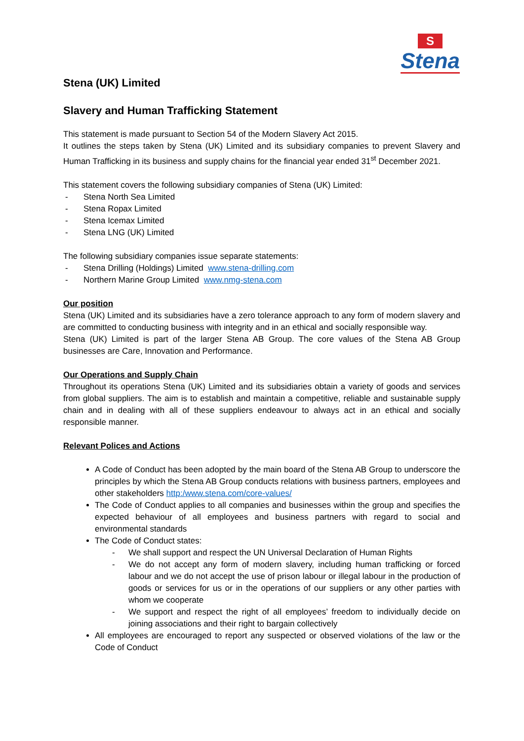S
Stena
Stena (UK) Limited
Slavery and Human Trafficking Statement
This statement is made pursuant to Section 54 of the Modern Slavery Act 2015.
It outlines the steps taken by Stena (UK) Limited and its subsidiary companies to prevent Slavery and Human Trafficking in its business and supply chains for the financial year ended 31<sup>st</sup> December 2021.
This statement covers the following subsidiary companies of Stena (UK) Limited:
- Stena North Sea Limited
- Stena Ropax Limited
- Stena Icemax Limited
- Stena LNG (UK) Limited
The following subsidiary companies issue separate statements:
- Stena Drilling (Holdings) Limited www.stena-drilling.com
- Northern Marine Group Limited www.nmg-stena.com
Our position
Stena (UK) Limited and its subsidiaries have a zero tolerance approach to any form of modern slavery and are committed to conducting business with integrity and in an ethical and socially responsible way.
Stena (UK) Limited is part of the larger Stena AB Group. The core values of the Stena AB Group businesses are Care, Innovation and Performance.
Our Operations and Supply Chain
Throughout its operations Stena (UK) Limited and its subsidiaries obtain a variety of goods and services from global suppliers. The aim is to establish and maintain a competitive, reliable and sustainable supply chain and in dealing with all of these suppliers endeavour to always act in an ethical and socially responsible manner.
Relevant Polices and Actions
A Code of Conduct has been adopted by the main board of the Stena AB Group to underscore the principles by which the Stena AB Group conducts relations with business partners, employees and other stakeholders http:/www.stena.com/core-values/
The Code of Conduct applies to all companies and businesses within the group and specifies the expected behaviour of all employees and business partners with regard to social and environmental standards
The Code of Conduct states:
- We shall support and respect the UN Universal Declaration of Human Rights
- We do not accept any form of modern slavery, including human trafficking or forced labour and we do not accept the use of prison labour or illegal labour in the production of goods or services for us or in the operations of our suppliers or any other parties with whom we cooperate
- We support and respect the right of all employees’ freedom to individually decide on joining associations and their right to bargain collectively
All employees are encouraged to report any suspected or observed violations of the law or the Code of Conduct